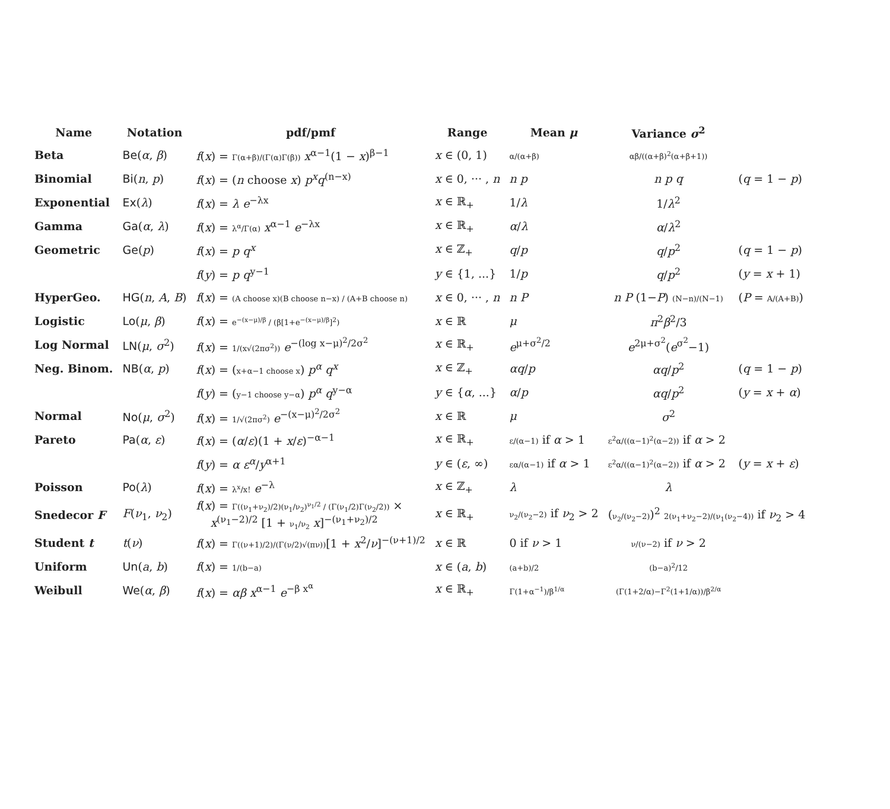| Name | Notation | pdf/pmf | Range | Mean μ | Variance σ<sup>2</sup> | |
| --- | --- | --- | --- | --- | --- | --- |
| Beta | Be ( α , β ) | f ( x ) = Γ(α+β)/(Γ(α)Γ(β)) x<sup>α−1</sup>(1 − x )<sup>β−1</sup> | x ∈ (0, 1) | α/(α+β) | αβ/((α+β)<sup>2</sup>(α+β+1)) | |
| Binomial | Bi ( n , p ) | f ( x ) = ( n choose x ) p<sup>x</sup>q<sup>(n−x)</sup> | x ∈ 0, ··· , n | n p | n p q | ( q = 1 − p ) |
| Exponential | Ex ( λ ) | f ( x ) = λ e<sup>−λx</sup> | x ∈ ℝ<sub>+</sub> | 1/ λ | 1/ λ<sup>2</sup> | |
| Gamma | Ga ( α , λ ) | f ( x ) = λ<sup>α</sup>/Γ(α) x<sup>α−1</sup> e<sup>−λx</sup> | x ∈ ℝ<sub>+</sub> | α / λ | α / λ<sup>2</sup> | |
| Geometric | Ge ( p ) | f ( x ) = p q<sup>x</sup> | x ∈ ℤ<sub>+</sub> | q / p | q / p<sup>2</sup> | ( q = 1 − p ) |
| | | f ( y ) = p q<sup>y−1</sup> | y ∈ {1, ...} | 1/ p | q / p<sup>2</sup> | ( y = x + 1) |
| HyperGeo. | HG ( n , A , B ) | f ( x ) = (A choose x)(B choose n−x) / (A+B choose n) | x ∈ 0, ··· , n | n P | n P (1− P ) (N−n)/(N−1) | ( P = A/(A+B) ) |
| Logistic | Lo ( μ , β ) | f ( x ) = e<sup>−(x−μ)/β</sup> / (β[1+e<sup>−(x−μ)/β</sup>]<sup>2</sup>) | x ∈ ℝ | μ | π<sup>2</sup> β<sup>2</sup>/3 | |
| Log Normal | LN ( μ , σ<sup>2</sup>) | f ( x ) = 1/(x√(2πσ<sup>2</sup>)) e<sup>−(log x−μ)<sup>2</sup>/2σ<sup>2</sup></sup> | x ∈ ℝ<sub>+</sub> | e<sup>μ+σ<sup>2</sup>/2</sup> | e<sup>2μ+σ<sup>2</sup></sup>( e<sup>σ<sup>2</sup></sup>−1) | |
| Neg. Binom. | NB ( α , p ) | f ( x ) = ( x+α−1 choose x ) p<sup>α</sup> q<sup>x</sup> | x ∈ ℤ<sub>+</sub> | αq / p | αq / p<sup>2</sup> | ( q = 1 − p ) |
| | | f ( y ) = ( y−1 choose y−α ) p<sup>α</sup> q<sup>y−α</sup> | y ∈ { α , ...} | α / p | αq / p<sup>2</sup> | ( y = x + α ) |
| Normal | No ( μ , σ<sup>2</sup>) | f ( x ) = 1/√(2πσ<sup>2</sup>) e<sup>−(x−μ)<sup>2</sup>/2σ<sup>2</sup></sup> | x ∈ ℝ | μ | σ<sup>2</sup> | |
| Pareto | Pa ( α , ε ) | f ( x ) = ( α / ε )(1 + x / ε )<sup>−α−1</sup> | x ∈ ℝ<sub>+</sub> | ε/(α−1) if α > 1 | ε<sup>2</sup>α/((α−1)<sup>2</sup>(α−2)) if α > 2 | |
| | | f ( y ) = α ε<sup>α</sup> / y<sup>α+1</sup> | y ∈ ( ε , ∞) | εα/(α−1) if α > 1 | ε<sup>2</sup>α/((α−1)<sup>2</sup>(α−2)) if α > 2 | ( y = x + ε ) |
| Poisson | Po ( λ ) | f ( x ) = λ<sup>x</sup>/x! e<sup>−λ</sup> | x ∈ ℤ<sub>+</sub> | λ | λ | |
| Snedecor F | F ( ν<sub>1</sub>, ν<sub>2</sub>) | f ( x ) = Γ((ν<sub>1</sub>+ν<sub>2</sub>)/2)(ν<sub>1</sub>/ν<sub>2</sub>)<sup>ν<sub>1</sub>/2</sup> / (Γ(ν<sub>1</sub>/2)Γ(ν<sub>2</sub>/2)) × x<sup>(ν<sub>1</sub>−2)/2</sup> [1 + ν<sub>1</sub>/ν<sub>2</sub> x ]<sup>−(ν<sub>1</sub>+ν<sub>2</sub>)/2</sup> | x ∈ ℝ<sub>+</sub> | ν<sub>2</sub>/(ν<sub>2</sub>−2) if ν<sub>2</sub> > 2 | ( ν<sub>2</sub>/(ν<sub>2</sub>−2) )<sup>2</sup> 2(ν<sub>1</sub>+ν<sub>2</sub>−2)/(ν<sub>1</sub>(ν<sub>2</sub>−4)) if ν<sub>2</sub> > 4 | |
| Student t | t ( ν ) | f ( x ) = Γ((ν+1)/2)/(Γ(ν/2)√(πν)) [1 + x<sup>2</sup>/ ν ]<sup>−(ν+1)/2</sup> | x ∈ ℝ | 0 if ν > 1 | ν/(ν−2) if ν > 2 | |
| Uniform | Un ( a , b ) | f ( x ) = 1/(b−a) | x ∈ ( a , b ) | (a+b)/2 | (b−a)<sup>2</sup>/12 | |
| Weibull | We ( α , β ) | f ( x ) = αβ x<sup>α−1</sup> e<sup>−β x<sup>α</sup></sup> | x ∈ ℝ<sub>+</sub> | Γ(1+α<sup>−1</sup>)/β<sup>1/α</sup> | (Γ(1+2/α)−Γ<sup>2</sup>(1+1/α))/β<sup>2/α</sup> | |